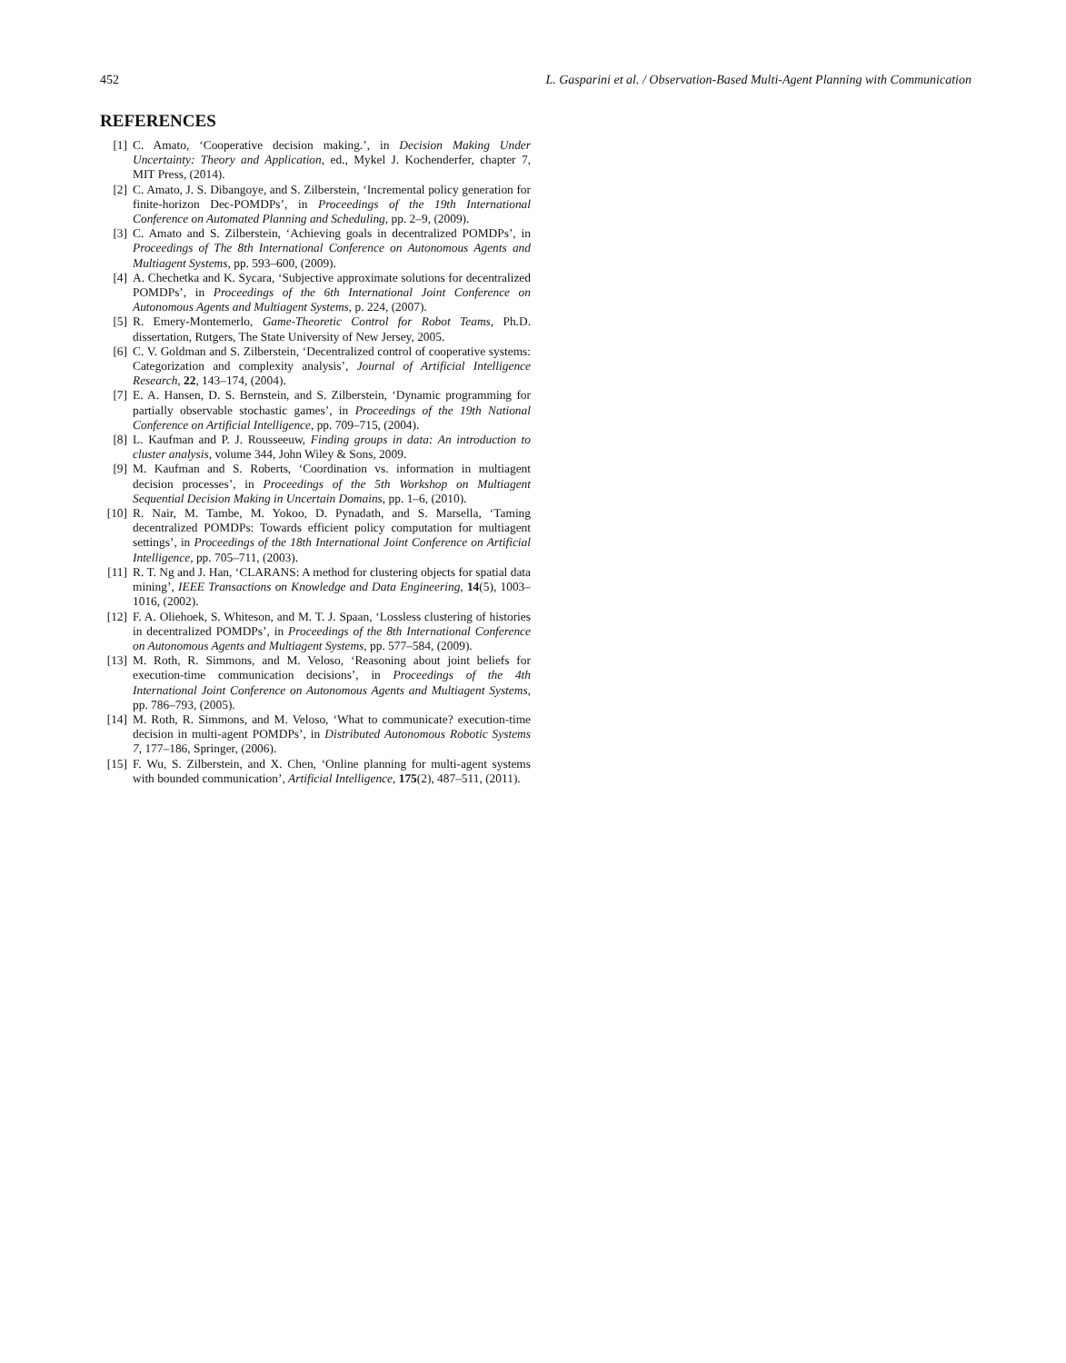452 L. Gasparini et al. / Observation-Based Multi-Agent Planning with Communication
REFERENCES
[1] C. Amato, ‘Cooperative decision making.’, in Decision Making Under Uncertainty: Theory and Application, ed., Mykel J. Kochenderfer, chapter 7, MIT Press, (2014).
[2] C. Amato, J. S. Dibangoye, and S. Zilberstein, ‘Incremental policy generation for finite-horizon Dec-POMDPs’, in Proceedings of the 19th International Conference on Automated Planning and Scheduling, pp. 2–9, (2009).
[3] C. Amato and S. Zilberstein, ‘Achieving goals in decentralized POMDPs’, in Proceedings of The 8th International Conference on Autonomous Agents and Multiagent Systems, pp. 593–600, (2009).
[4] A. Chechetka and K. Sycara, ‘Subjective approximate solutions for decentralized POMDPs’, in Proceedings of the 6th International Joint Conference on Autonomous Agents and Multiagent Systems, p. 224, (2007).
[5] R. Emery-Montemerlo, Game-Theoretic Control for Robot Teams, Ph.D. dissertation, Rutgers, The State University of New Jersey, 2005.
[6] C. V. Goldman and S. Zilberstein, ‘Decentralized control of cooperative systems: Categorization and complexity analysis’, Journal of Artificial Intelligence Research, 22, 143–174, (2004).
[7] E. A. Hansen, D. S. Bernstein, and S. Zilberstein, ‘Dynamic programming for partially observable stochastic games’, in Proceedings of the 19th National Conference on Artificial Intelligence, pp. 709–715, (2004).
[8] L. Kaufman and P. J. Rousseeuw, Finding groups in data: An introduction to cluster analysis, volume 344, John Wiley & Sons, 2009.
[9] M. Kaufman and S. Roberts, ‘Coordination vs. information in multiagent decision processes’, in Proceedings of the 5th Workshop on Multiagent Sequential Decision Making in Uncertain Domains, pp. 1–6, (2010).
[10] R. Nair, M. Tambe, M. Yokoo, D. Pynadath, and S. Marsella, ‘Taming decentralized POMDPs: Towards efficient policy computation for multiagent settings’, in Proceedings of the 18th International Joint Conference on Artificial Intelligence, pp. 705–711, (2003).
[11] R. T. Ng and J. Han, ‘CLARANS: A method for clustering objects for spatial data mining’, IEEE Transactions on Knowledge and Data Engineering, 14(5), 1003–1016, (2002).
[12] F. A. Oliehoek, S. Whiteson, and M. T. J. Spaan, ‘Lossless clustering of histories in decentralized POMDPs’, in Proceedings of the 8th International Conference on Autonomous Agents and Multiagent Systems, pp. 577–584, (2009).
[13] M. Roth, R. Simmons, and M. Veloso, ‘Reasoning about joint beliefs for execution-time communication decisions’, in Proceedings of the 4th International Joint Conference on Autonomous Agents and Multiagent Systems, pp. 786–793, (2005).
[14] M. Roth, R. Simmons, and M. Veloso, ‘What to communicate? execution-time decision in multi-agent POMDPs’, in Distributed Autonomous Robotic Systems 7, 177–186, Springer, (2006).
[15] F. Wu, S. Zilberstein, and X. Chen, ‘Online planning for multi-agent systems with bounded communication’, Artificial Intelligence, 175(2), 487–511, (2011).